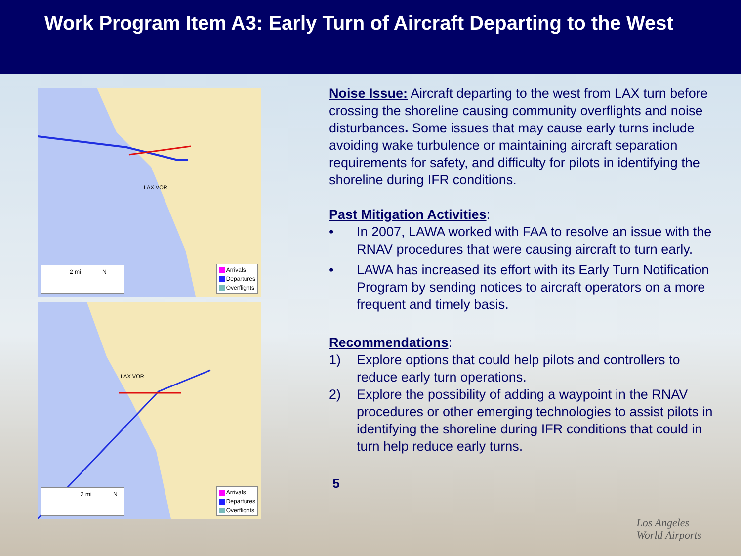Work Program Item A3: Early Turn of Aircraft Departing to the West
LAX VOR
2 mi N
Arrivals
Departures
Overflights
LAX VOR
2 mi N
Arrivals
Departures
Overflights
Noise Issue: Aircraft departing to the west from LAX turn before crossing the shoreline causing community overflights and noise disturbances. Some issues that may cause early turns include avoiding wake turbulence or maintaining aircraft separation requirements for safety, and difficulty for pilots in identifying the shoreline during IFR conditions.
Past Mitigation Activities
:
• In 2007, LAWA worked with FAA to resolve an issue with the RNAV procedures that were causing aircraft to turn early.
• LAWA has increased its effort with its Early Turn Notification Program by sending notices to aircraft operators on a more frequent and timely basis.
Recommendations
:
1) Explore options that could help pilots and controllers to reduce early turn operations.
2) Explore the possibility of adding a waypoint in the RNAV procedures or other emerging technologies to assist pilots in identifying the shoreline during IFR conditions that could in turn help reduce early turns.
5
Los Angeles
World Airports